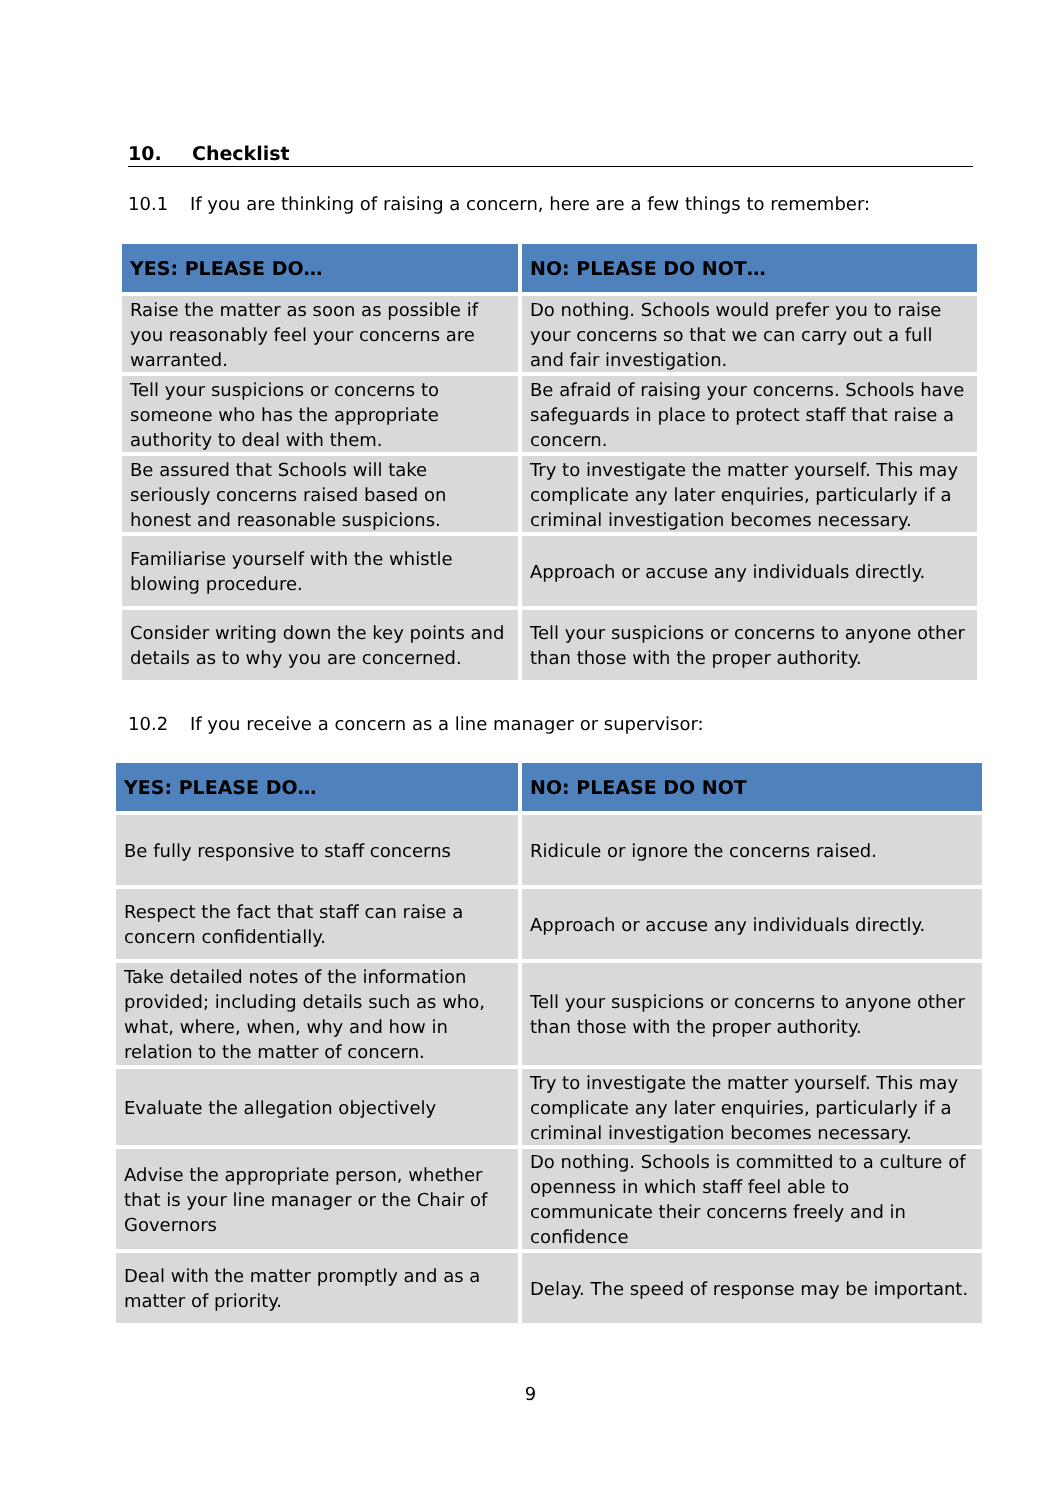10. Checklist
10.1 If you are thinking of raising a concern, here are a few things to remember:
| YES: PLEASE DO… | NO: PLEASE DO NOT… |
| --- | --- |
| Raise the matter as soon as possible if you reasonably feel your concerns are warranted. | Do nothing. Schools would prefer you to raise your concerns so that we can carry out a full and fair investigation. |
| Tell your suspicions or concerns to someone who has the appropriate authority to deal with them. | Be afraid of raising your concerns. Schools have safeguards in place to protect staff that raise a concern. |
| Be assured that Schools will take seriously concerns raised based on honest and reasonable suspicions. | Try to investigate the matter yourself. This may complicate any later enquiries, particularly if a criminal investigation becomes necessary. |
| Familiarise yourself with the whistle blowing procedure. | Approach or accuse any individuals directly. |
| Consider writing down the key points and details as to why you are concerned. | Tell your suspicions or concerns to anyone other than those with the proper authority. |
10.2 If you receive a concern as a line manager or supervisor:
| YES: PLEASE DO… | NO: PLEASE DO NOT |
| --- | --- |
| Be fully responsive to staff concerns | Ridicule or ignore the concerns raised. |
| Respect the fact that staff can raise a concern confidentially. | Approach or accuse any individuals directly. |
| Take detailed notes of the information provided; including details such as who, what, where, when, why and how in relation to the matter of concern. | Tell your suspicions or concerns to anyone other than those with the proper authority. |
| Evaluate the allegation objectively | Try to investigate the matter yourself. This may complicate any later enquiries, particularly if a criminal investigation becomes necessary. |
| Advise the appropriate person, whether that is your line manager or the Chair of Governors | Do nothing. Schools is committed to a culture of openness in which staff feel able to communicate their concerns freely and in confidence |
| Deal with the matter promptly and as a matter of priority. | Delay. The speed of response may be important. |
9